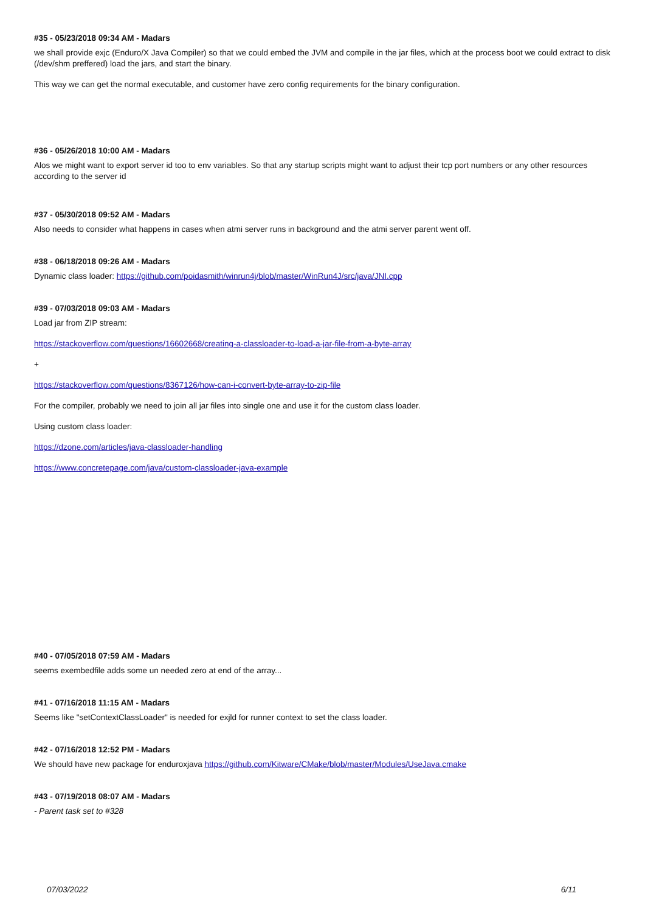#35 - 05/23/2018 09:34 AM - Madars
we shall provide exjc (Enduro/X Java Compiler) so that we could embed the JVM and compile in the jar files, which at the process boot we could extract to disk (/dev/shm preffered) load the jars, and start the binary.
This way we can get the normal executable, and customer have zero config requirements for the binary configuration.
#36 - 05/26/2018 10:00 AM - Madars
Alos we might want to export server id too to env variables. So that any startup scripts might want to adjust their tcp port numbers or any other resources according to the server id
#37 - 05/30/2018 09:52 AM - Madars
Also needs to consider what happens in cases when atmi server runs in background and the atmi server parent went off.
#38 - 06/18/2018 09:26 AM - Madars
Dynamic class loader: https://github.com/poidasmith/winrun4j/blob/master/WinRun4J/src/java/JNI.cpp
#39 - 07/03/2018 09:03 AM - Madars
Load jar from ZIP stream:
https://stackoverflow.com/questions/16602668/creating-a-classloader-to-load-a-jar-file-from-a-byte-array
+
https://stackoverflow.com/questions/8367126/how-can-i-convert-byte-array-to-zip-file
For the compiler, probably we need to join all jar files into single one and use it for the custom class loader.
Using custom class loader:
https://dzone.com/articles/java-classloader-handling
https://www.concretepage.com/java/custom-classloader-java-example
#40 - 07/05/2018 07:59 AM - Madars
seems exembedfile adds some un needed zero at end of the array...
#41 - 07/16/2018 11:15 AM - Madars
Seems like "setContextClassLoader" is needed for exjld for runner context to set the class loader.
#42 - 07/16/2018 12:52 PM - Madars
We should have new package for enduroxjava https://github.com/Kitware/CMake/blob/master/Modules/UseJava.cmake
#43 - 07/19/2018 08:07 AM - Madars
- Parent task set to #328
07/03/2022 6/11